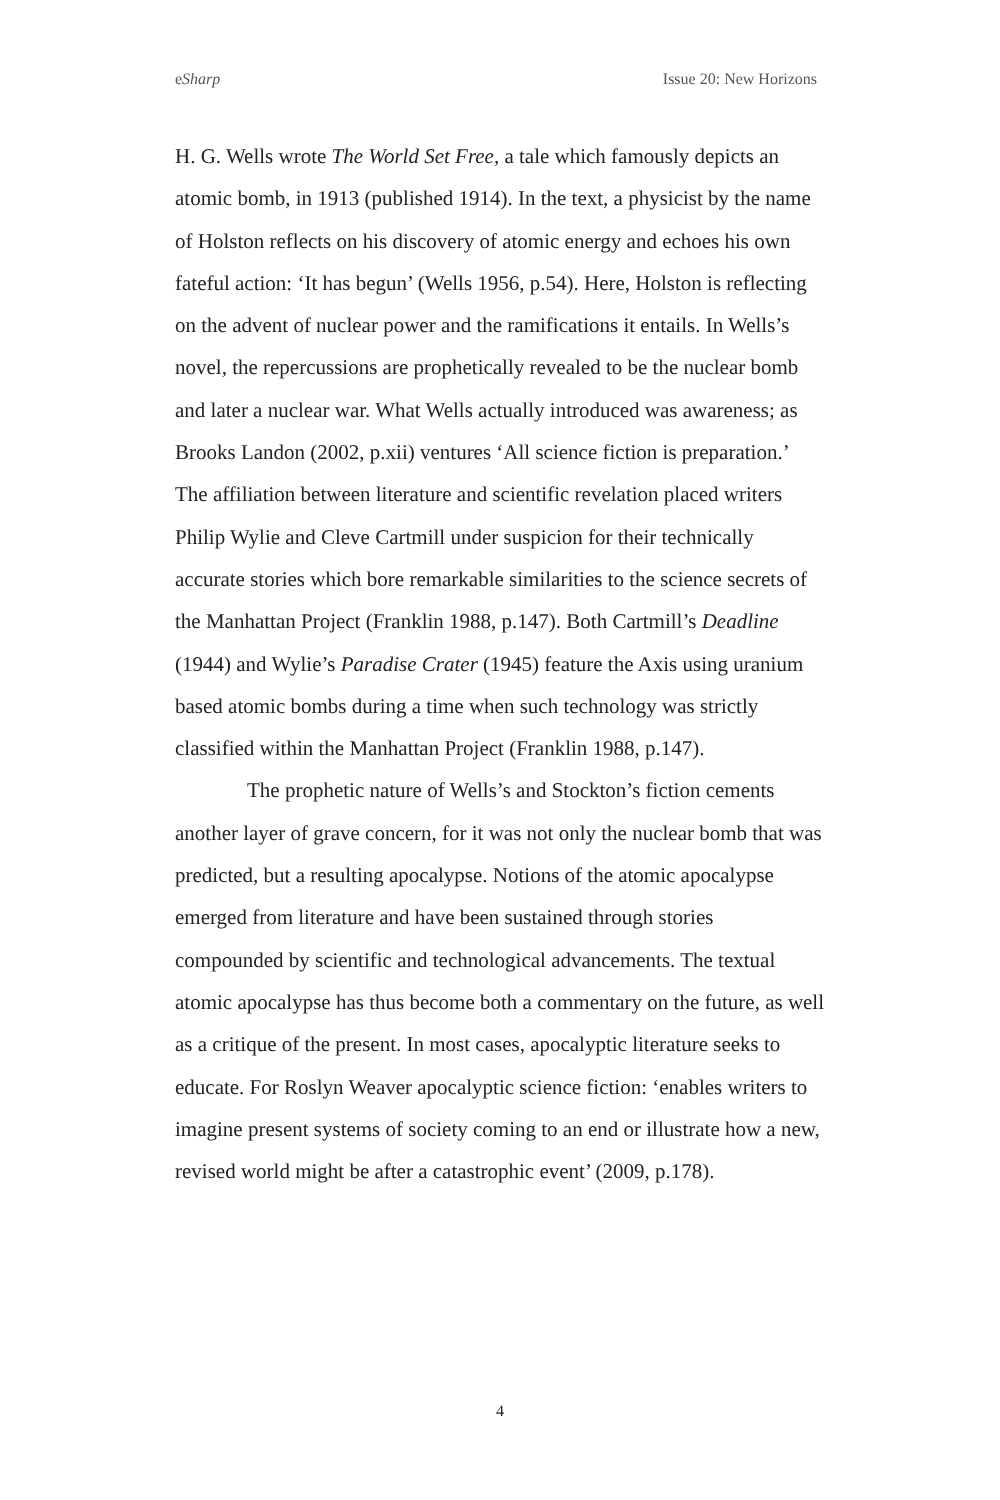eSharp Issue 20: New Horizons
H. G. Wells wrote The World Set Free, a tale which famously depicts an atomic bomb, in 1913 (published 1914). In the text, a physicist by the name of Holston reflects on his discovery of atomic energy and echoes his own fateful action: ‘It has begun’ (Wells 1956, p.54). Here, Holston is reflecting on the advent of nuclear power and the ramifications it entails. In Wells’s novel, the repercussions are prophetically revealed to be the nuclear bomb and later a nuclear war. What Wells actually introduced was awareness; as Brooks Landon (2002, p.xii) ventures ‘All science fiction is preparation.’ The affiliation between literature and scientific revelation placed writers Philip Wylie and Cleve Cartmill under suspicion for their technically accurate stories which bore remarkable similarities to the science secrets of the Manhattan Project (Franklin 1988, p.147). Both Cartmill’s Deadline (1944) and Wylie’s Paradise Crater (1945) feature the Axis using uranium based atomic bombs during a time when such technology was strictly classified within the Manhattan Project (Franklin 1988, p.147).
The prophetic nature of Wells’s and Stockton’s fiction cements another layer of grave concern, for it was not only the nuclear bomb that was predicted, but a resulting apocalypse. Notions of the atomic apocalypse emerged from literature and have been sustained through stories compounded by scientific and technological advancements. The textual atomic apocalypse has thus become both a commentary on the future, as well as a critique of the present. In most cases, apocalyptic literature seeks to educate. For Roslyn Weaver apocalyptic science fiction: ‘enables writers to imagine present systems of society coming to an end or illustrate how a new, revised world might be after a catastrophic event’ (2009, p.178).
4